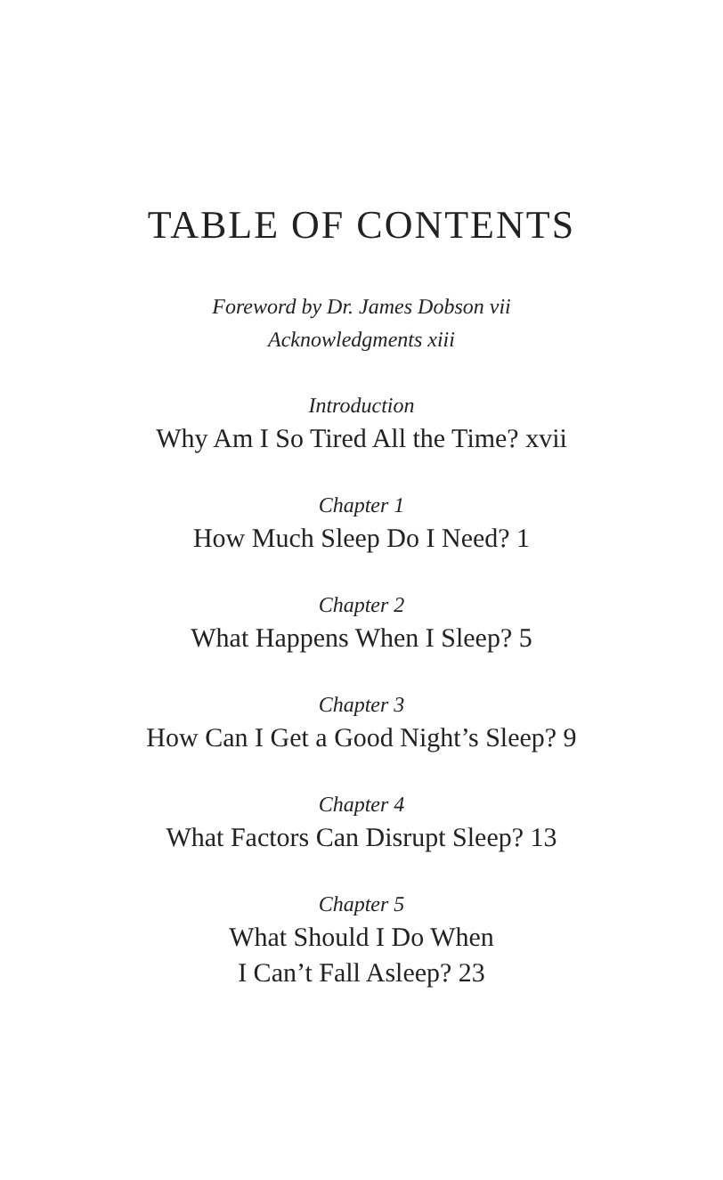TABLE OF CONTENTS
Foreword by Dr. James Dobson vii
Acknowledgments xiii
Introduction
Why Am I So Tired All the Time? xvii
Chapter 1
How Much Sleep Do I Need? 1
Chapter 2
What Happens When I Sleep? 5
Chapter 3
How Can I Get a Good Night’s Sleep? 9
Chapter 4
What Factors Can Disrupt Sleep? 13
Chapter 5
What Should I Do When
I Can’t Fall Asleep? 23